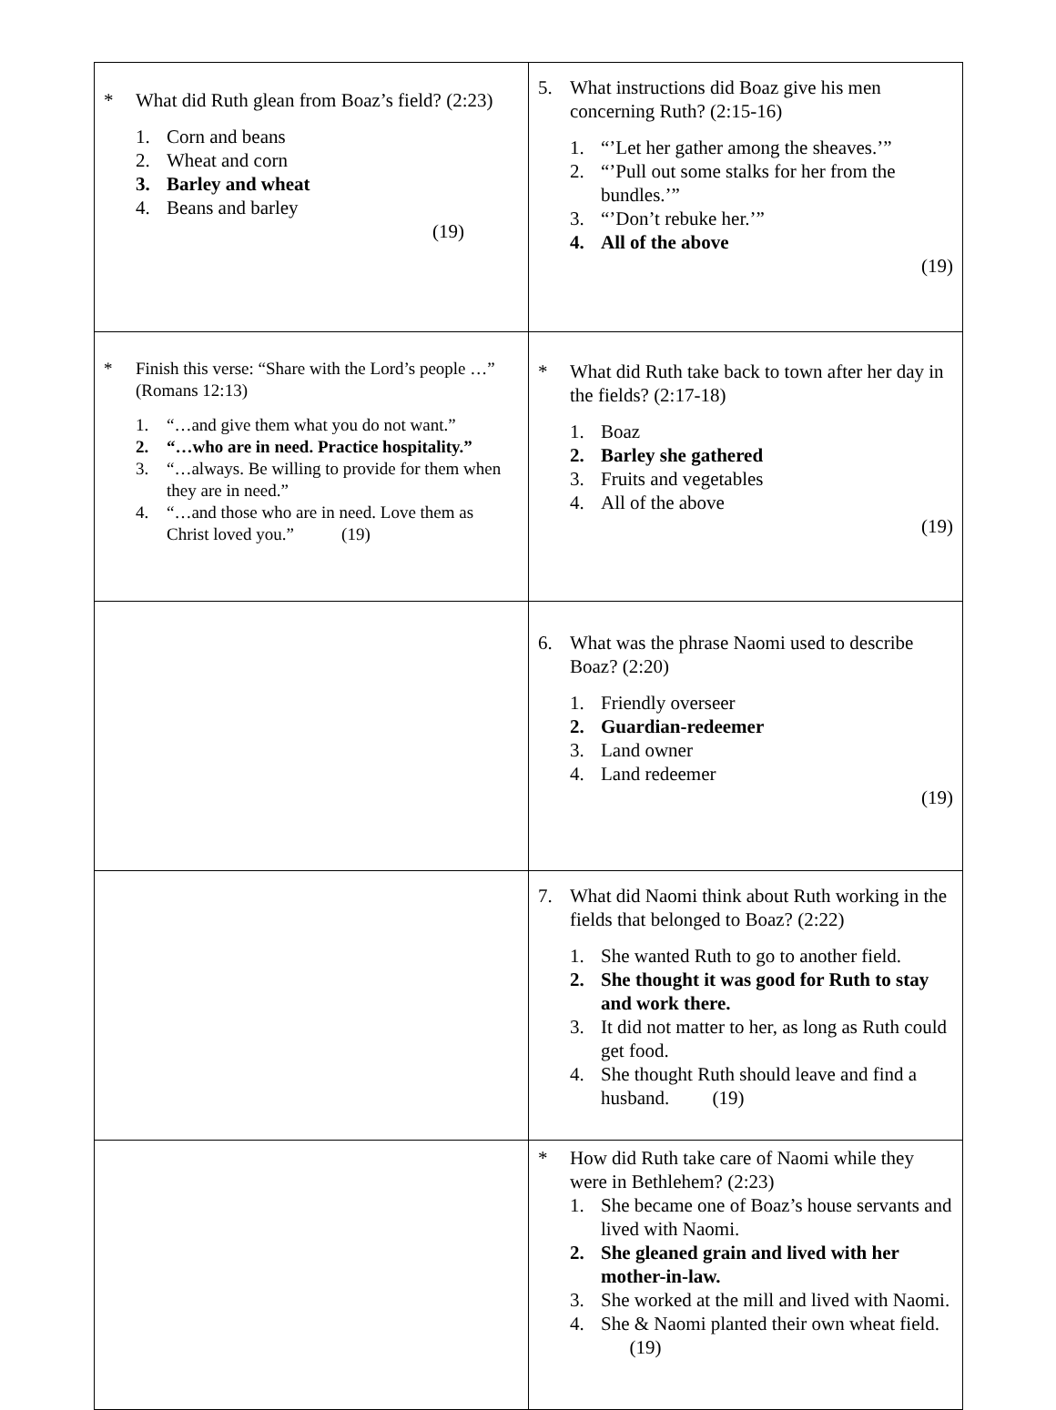| * What did Ruth glean from Boaz’s field? (2:23) 1. Corn and beans 2. Wheat and corn 3. Barley and wheat 4. Beans and barley (19) | 5. What instructions did Boaz give his men concerning Ruth? (2:15-16) 1. “’Let her gather among the sheaves.’” 2. “’Pull out some stalks for her from the bundles.’” 3. “’Don’t rebuke her.’” 4. All of the above (19) |
| * Finish this verse: “Share with the Lord’s people …” (Romans 12:13) 1. “…and give them what you do not want.” 2. “…who are in need. Practice hospitality.” 3. “…always. Be willing to provide for them when they are in need.” 4. “…and those who are in need. Love them as Christ loved you.” (19) | * What did Ruth take back to town after her day in the fields? (2:17-18) 1. Boaz 2. Barley she gathered 3. Fruits and vegetables 4. All of the above (19) |
| | 6. What was the phrase Naomi used to describe Boaz? (2:20) 1. Friendly overseer 2. Guardian-redeemer 3. Land owner 4. Land redeemer (19) |
| | 7. What did Naomi think about Ruth working in the fields that belonged to Boaz? (2:22) 1. She wanted Ruth to go to another field. 2. She thought it was good for Ruth to stay and work there. 3. It did not matter to her, as long as Ruth could get food. 4. She thought Ruth should leave and find a husband. (19) |
| | * How did Ruth take care of Naomi while they were in Bethlehem? (2:23) 1. She became one of Boaz’s house servants and lived with Naomi. 2. She gleaned grain and lived with her mother-in-law. 3. She worked at the mill and lived with Naomi. 4. She & Naomi planted their own wheat field. (19) |